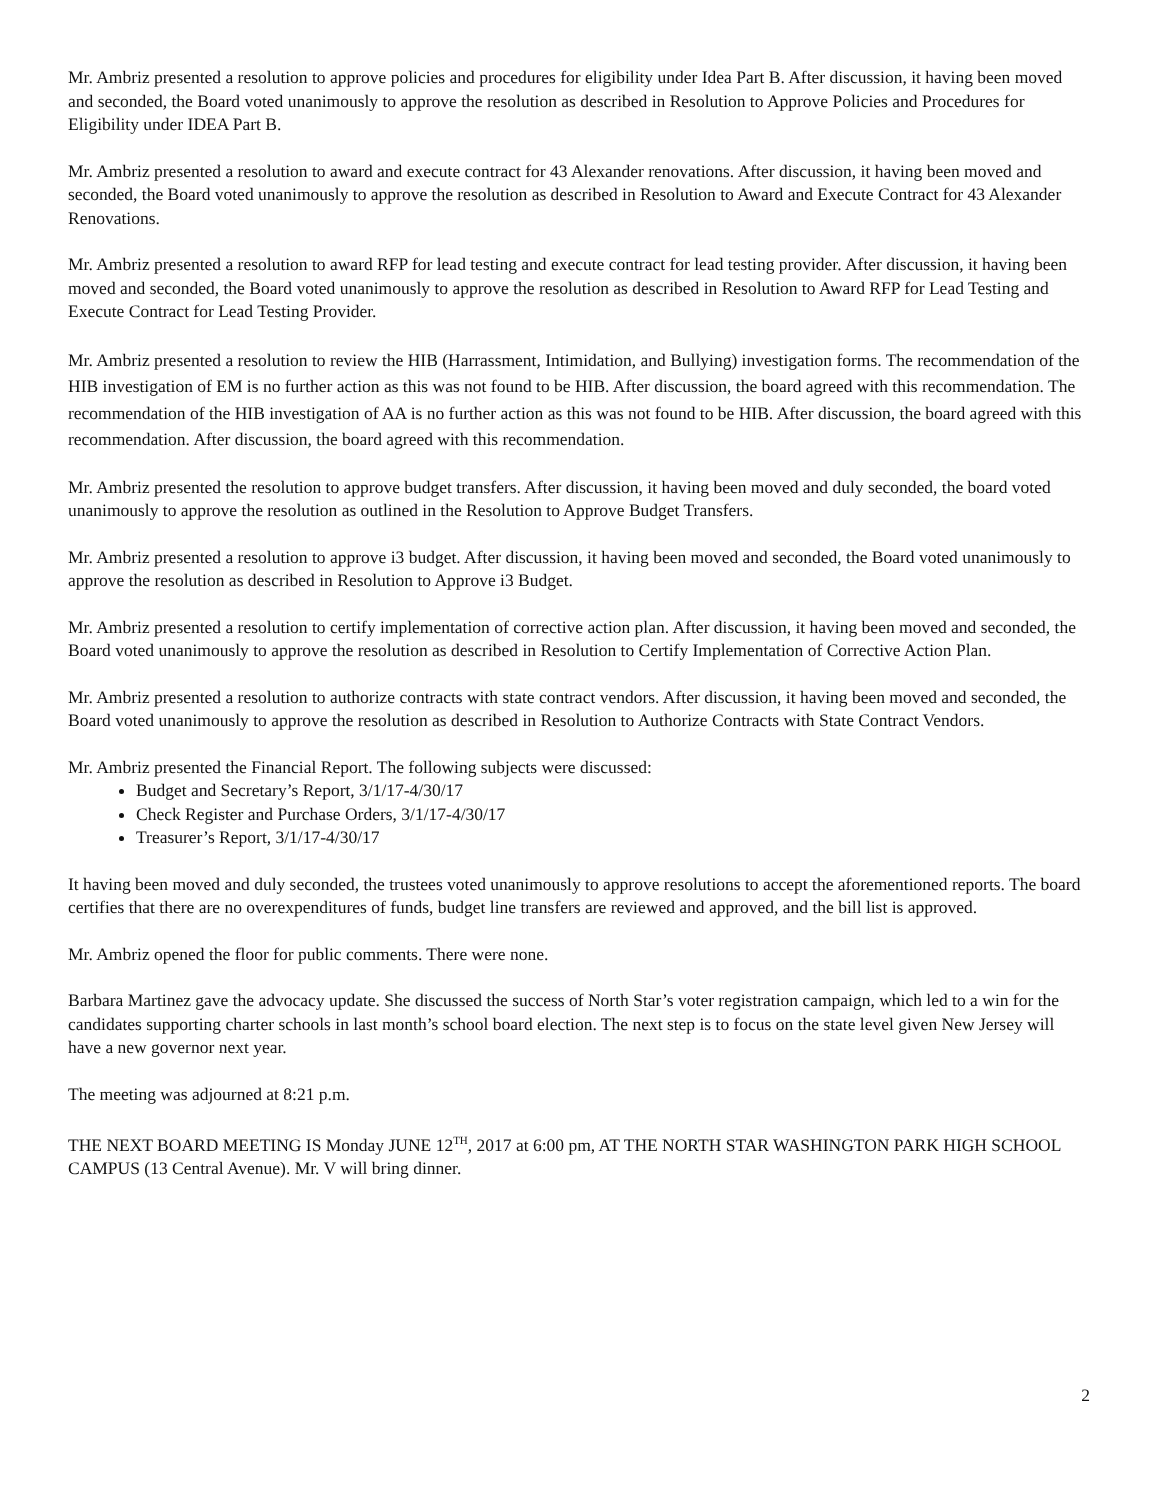Mr. Ambriz presented a resolution to approve policies and procedures for eligibility under Idea Part B. After discussion, it having been moved and seconded, the Board voted unanimously to approve the resolution as described in Resolution to Approve Policies and Procedures for Eligibility under IDEA Part B.
Mr. Ambriz presented a resolution to award and execute contract for 43 Alexander renovations. After discussion, it having been moved and seconded, the Board voted unanimously to approve the resolution as described in Resolution to Award and Execute Contract for 43 Alexander Renovations.
Mr. Ambriz presented a resolution to award RFP for lead testing and execute contract for lead testing provider. After discussion, it having been moved and seconded, the Board voted unanimously to approve the resolution as described in Resolution to Award RFP for Lead Testing and Execute Contract for Lead Testing Provider.
Mr. Ambriz presented a resolution to review the HIB (Harrassment, Intimidation, and Bullying) investigation forms. The recommendation of the HIB investigation of EM is no further action as this was not found to be HIB. After discussion, the board agreed with this recommendation. The recommendation of the HIB investigation of AA is no further action as this was not found to be HIB. After discussion, the board agreed with this recommendation. After discussion, the board agreed with this recommendation.
Mr. Ambriz presented the resolution to approve budget transfers. After discussion, it having been moved and duly seconded, the board voted unanimously to approve the resolution as outlined in the Resolution to Approve Budget Transfers.
Mr. Ambriz presented a resolution to approve i3 budget. After discussion, it having been moved and seconded, the Board voted unanimously to approve the resolution as described in Resolution to Approve i3 Budget.
Mr. Ambriz presented a resolution to certify implementation of corrective action plan. After discussion, it having been moved and seconded, the Board voted unanimously to approve the resolution as described in Resolution to Certify Implementation of Corrective Action Plan.
Mr. Ambriz presented a resolution to authorize contracts with state contract vendors. After discussion, it having been moved and seconded, the Board voted unanimously to approve the resolution as described in Resolution to Authorize Contracts with State Contract Vendors.
Mr. Ambriz presented the Financial Report. The following subjects were discussed:
Budget and Secretary’s Report, 3/1/17-4/30/17
Check Register and Purchase Orders, 3/1/17-4/30/17
Treasurer’s Report, 3/1/17-4/30/17
It having been moved and duly seconded, the trustees voted unanimously to approve resolutions to accept the aforementioned reports. The board certifies that there are no overexpenditures of funds, budget line transfers are reviewed and approved, and the bill list is approved.
Mr. Ambriz opened the floor for public comments. There were none.
Barbara Martinez gave the advocacy update. She discussed the success of North Star’s voter registration campaign, which led to a win for the candidates supporting charter schools in last month’s school board election. The next step is to focus on the state level given New Jersey will have a new governor next year.
The meeting was adjourned at 8:21 p.m.
THE NEXT BOARD MEETING IS Monday JUNE 12<sup>TH</sup>, 2017 at 6:00 pm, AT THE NORTH STAR WASHINGTON PARK HIGH SCHOOL CAMPUS (13 Central Avenue). Mr. V will bring dinner.
2